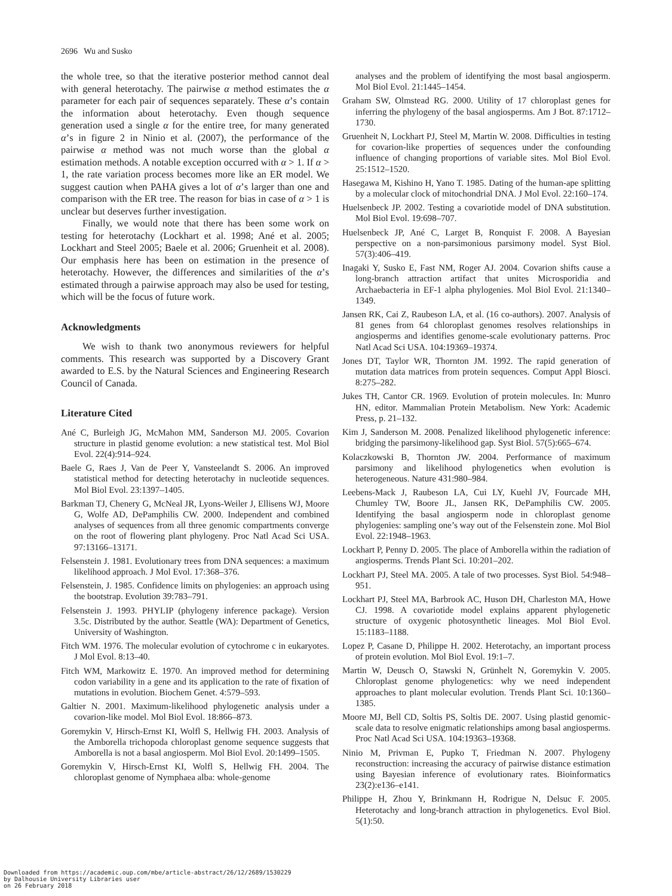2696 Wu and Susko
the whole tree, so that the iterative posterior method cannot deal with general heterotachy. The pairwise α method estimates the α parameter for each pair of sequences separately. These α’s contain the information about heterotachy. Even though sequence generation used a single α for the entire tree, for many generated α’s in figure 2 in Ninio et al. (2007), the performance of the pairwise α method was not much worse than the global α estimation methods. A notable exception occurred with α > 1. If α > 1, the rate variation process becomes more like an ER model. We suggest caution when PAHA gives a lot of α’s larger than one and comparison with the ER tree. The reason for bias in case of α > 1 is unclear but deserves further investigation.
Finally, we would note that there has been some work on testing for heterotachy (Lockhart et al. 1998; Ané et al. 2005; Lockhart and Steel 2005; Baele et al. 2006; Gruenheit et al. 2008). Our emphasis here has been on estimation in the presence of heterotachy. However, the differences and similarities of the α’s estimated through a pairwise approach may also be used for testing, which will be the focus of future work.
Acknowledgments
We wish to thank two anonymous reviewers for helpful comments. This research was supported by a Discovery Grant awarded to E.S. by the Natural Sciences and Engineering Research Council of Canada.
Literature Cited
Ané C, Burleigh JG, McMahon MM, Sanderson MJ. 2005. Covarion structure in plastid genome evolution: a new statistical test. Mol Biol Evol. 22(4):914–924.
Baele G, Raes J, Van de Peer Y, Vansteelandt S. 2006. An improved statistical method for detecting heterotachy in nucleotide sequences. Mol Biol Evol. 23:1397–1405.
Barkman TJ, Chenery G, McNeal JR, Lyons-Weiler J, Ellisens WJ, Moore G, Wolfe AD, DePamphilis CW. 2000. Independent and combined analyses of sequences from all three genomic compartments converge on the root of flowering plant phylogeny. Proc Natl Acad Sci USA. 97:13166–13171.
Felsenstein J. 1981. Evolutionary trees from DNA sequences: a maximum likelihood approach. J Mol Evol. 17:368–376.
Felsenstein, J. 1985. Confidence limits on phylogenies: an approach using the bootstrap. Evolution 39:783–791.
Felsenstein J. 1993. PHYLIP (phylogeny inference package). Version 3.5c. Distributed by the author. Seattle (WA): Department of Genetics, University of Washington.
Fitch WM. 1976. The molecular evolution of cytochrome c in eukaryotes. J Mol Evol. 8:13–40.
Fitch WM, Markowitz E. 1970. An improved method for determining codon variability in a gene and its application to the rate of fixation of mutations in evolution. Biochem Genet. 4:579–593.
Galtier N. 2001. Maximum-likelihood phylogenetic analysis under a covarion-like model. Mol Biol Evol. 18:866–873.
Goremykin V, Hirsch-Ernst KI, Wolfl S, Hellwig FH. 2003. Analysis of the Amborella trichopoda chloroplast genome sequence suggests that Amborella is not a basal angiosperm. Mol Biol Evol. 20:1499–1505.
Goremykin V, Hirsch-Ernst KI, Wolfl S, Hellwig FH. 2004. The chloroplast genome of Nymphaea alba: whole-genome
analyses and the problem of identifying the most basal angiosperm. Mol Biol Evol. 21:1445–1454.
Graham SW, Olmstead RG. 2000. Utility of 17 chloroplast genes for inferring the phylogeny of the basal angiosperms. Am J Bot. 87:1712–1730.
Gruenheit N, Lockhart PJ, Steel M, Martin W. 2008. Difficulties in testing for covarion-like properties of sequences under the confounding influence of changing proportions of variable sites. Mol Biol Evol. 25:1512–1520.
Hasegawa M, Kishino H, Yano T. 1985. Dating of the human-ape splitting by a molecular clock of mitochondrial DNA. J Mol Evol. 22:160–174.
Huelsenbeck JP. 2002. Testing a covariotide model of DNA substitution. Mol Biol Evol. 19:698–707.
Huelsenbeck JP, Ané C, Larget B, Ronquist F. 2008. A Bayesian perspective on a non-parsimonious parsimony model. Syst Biol. 57(3):406–419.
Inagaki Y, Susko E, Fast NM, Roger AJ. 2004. Covarion shifts cause a long-branch attraction artifact that unites Microsporidia and Archaebacteria in EF-1 alpha phylogenies. Mol Biol Evol. 21:1340–1349.
Jansen RK, Cai Z, Raubeson LA, et al. (16 co-authors). 2007. Analysis of 81 genes from 64 chloroplast genomes resolves relationships in angiosperms and identifies genome-scale evolutionary patterns. Proc Natl Acad Sci USA. 104:19369–19374.
Jones DT, Taylor WR, Thornton JM. 1992. The rapid generation of mutation data matrices from protein sequences. Comput Appl Biosci. 8:275–282.
Jukes TH, Cantor CR. 1969. Evolution of protein molecules. In: Munro HN, editor. Mammalian Protein Metabolism. New York: Academic Press, p. 21–132.
Kim J, Sanderson M. 2008. Penalized likelihood phylogenetic inference: bridging the parsimony-likelihood gap. Syst Biol. 57(5):665–674.
Kolaczkowski B, Thornton JW. 2004. Performance of maximum parsimony and likelihood phylogenetics when evolution is heterogeneous. Nature 431:980–984.
Leebens-Mack J, Raubeson LA, Cui LY, Kuehl JV, Fourcade MH, Chumley TW, Boore JL, Jansen RK, DePamphilis CW. 2005. Identifying the basal angiosperm node in chloroplast genome phylogenies: sampling one’s way out of the Felsenstein zone. Mol Biol Evol. 22:1948–1963.
Lockhart P, Penny D. 2005. The place of Amborella within the radiation of angiosperms. Trends Plant Sci. 10:201–202.
Lockhart PJ, Steel MA. 2005. A tale of two processes. Syst Biol. 54:948–951.
Lockhart PJ, Steel MA, Barbrook AC, Huson DH, Charleston MA, Howe CJ. 1998. A covariotide model explains apparent phylogenetic structure of oxygenic photosynthetic lineages. Mol Biol Evol. 15:1183–1188.
Lopez P, Casane D, Philippe H. 2002. Heterotachy, an important process of protein evolution. Mol Biol Evol. 19:1–7.
Martin W, Deusch O, Stawski N, Grünhelt N, Goremykin V. 2005. Chloroplast genome phylogenetics: why we need independent approaches to plant molecular evolution. Trends Plant Sci. 10:1360–1385.
Moore MJ, Bell CD, Soltis PS, Soltis DE. 2007. Using plastid genomic-scale data to resolve enigmatic relationships among basal angiosperms. Proc Natl Acad Sci USA. 104:19363–19368.
Ninio M, Privman E, Pupko T, Friedman N. 2007. Phylogeny reconstruction: increasing the accuracy of pairwise distance estimation using Bayesian inference of evolutionary rates. Bioinformatics 23(2):e136–e141.
Philippe H, Zhou Y, Brinkmann H, Rodrigue N, Delsuc F. 2005. Heterotachy and long-branch attraction in phylogenetics. Evol Biol. 5(1):50.
Downloaded from https://academic.oup.com/mbe/article-abstract/26/12/2689/1530229
by Dalhousie University Libraries user
on 26 February 2018